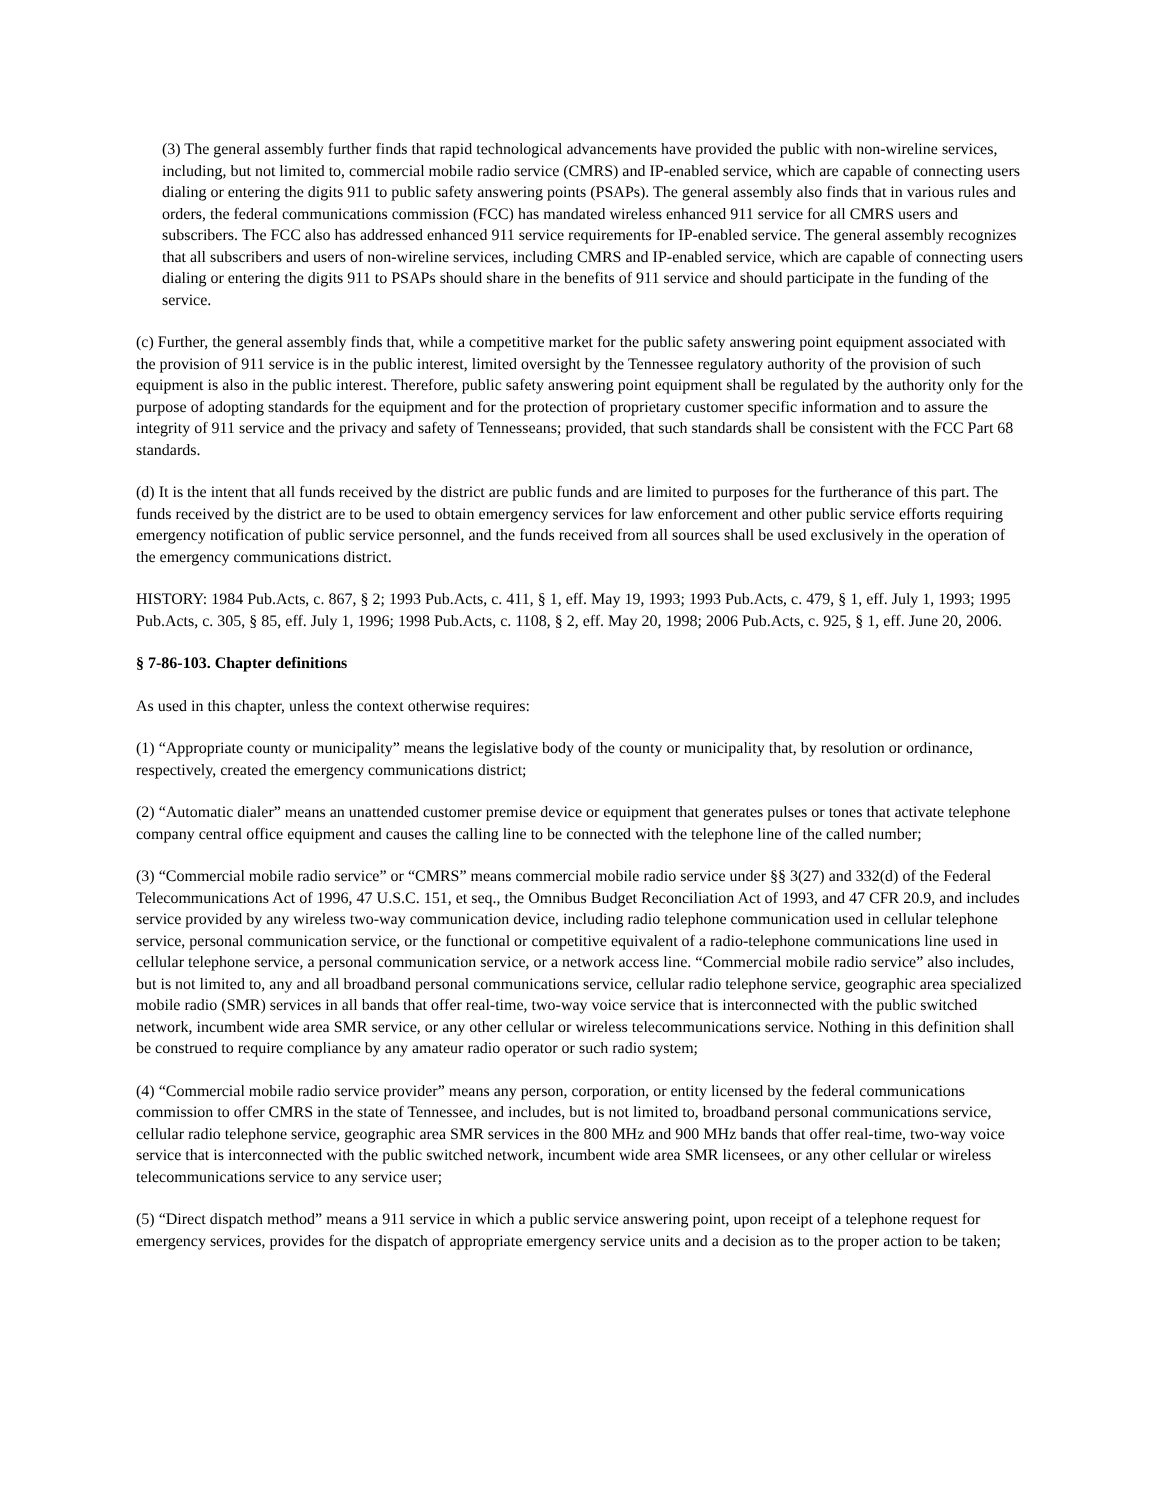(3) The general assembly further finds that rapid technological advancements have provided the public with non-wireline services, including, but not limited to, commercial mobile radio service (CMRS) and IP-enabled service, which are capable of connecting users dialing or entering the digits 911 to public safety answering points (PSAPs). The general assembly also finds that in various rules and orders, the federal communications commission (FCC) has mandated wireless enhanced 911 service for all CMRS users and subscribers. The FCC also has addressed enhanced 911 service requirements for IP-enabled service. The general assembly recognizes that all subscribers and users of non-wireline services, including CMRS and IP-enabled service, which are capable of connecting users dialing or entering the digits 911 to PSAPs should share in the benefits of 911 service and should participate in the funding of the service.
(c) Further, the general assembly finds that, while a competitive market for the public safety answering point equipment associated with the provision of 911 service is in the public interest, limited oversight by the Tennessee regulatory authority of the provision of such equipment is also in the public interest. Therefore, public safety answering point equipment shall be regulated by the authority only for the purpose of adopting standards for the equipment and for the protection of proprietary customer specific information and to assure the integrity of 911 service and the privacy and safety of Tennesseans; provided, that such standards shall be consistent with the FCC Part 68 standards.
(d) It is the intent that all funds received by the district are public funds and are limited to purposes for the furtherance of this part. The funds received by the district are to be used to obtain emergency services for law enforcement and other public service efforts requiring emergency notification of public service personnel, and the funds received from all sources shall be used exclusively in the operation of the emergency communications district.
HISTORY: 1984 Pub.Acts, c. 867, § 2; 1993 Pub.Acts, c. 411, § 1, eff. May 19, 1993; 1993 Pub.Acts, c. 479, § 1, eff. July 1, 1993; 1995 Pub.Acts, c. 305, § 85, eff. July 1, 1996; 1998 Pub.Acts, c. 1108, § 2, eff. May 20, 1998; 2006 Pub.Acts, c. 925, § 1, eff. June 20, 2006.
§ 7-86-103. Chapter definitions
As used in this chapter, unless the context otherwise requires:
(1) “Appropriate county or municipality” means the legislative body of the county or municipality that, by resolution or ordinance, respectively, created the emergency communications district;
(2) “Automatic dialer” means an unattended customer premise device or equipment that generates pulses or tones that activate telephone company central office equipment and causes the calling line to be connected with the telephone line of the called number;
(3) “Commercial mobile radio service” or “CMRS” means commercial mobile radio service under §§ 3(27) and 332(d) of the Federal Telecommunications Act of 1996, 47 U.S.C. 151, et seq., the Omnibus Budget Reconciliation Act of 1993, and 47 CFR 20.9, and includes service provided by any wireless two-way communication device, including radio telephone communication used in cellular telephone service, personal communication service, or the functional or competitive equivalent of a radio-telephone communications line used in cellular telephone service, a personal communication service, or a network access line. “Commercial mobile radio service” also includes, but is not limited to, any and all broadband personal communications service, cellular radio telephone service, geographic area specialized mobile radio (SMR) services in all bands that offer real-time, two-way voice service that is interconnected with the public switched network, incumbent wide area SMR service, or any other cellular or wireless telecommunications service. Nothing in this definition shall be construed to require compliance by any amateur radio operator or such radio system;
(4) “Commercial mobile radio service provider” means any person, corporation, or entity licensed by the federal communications commission to offer CMRS in the state of Tennessee, and includes, but is not limited to, broadband personal communications service, cellular radio telephone service, geographic area SMR services in the 800 MHz and 900 MHz bands that offer real-time, two-way voice service that is interconnected with the public switched network, incumbent wide area SMR licensees, or any other cellular or wireless telecommunications service to any service user;
(5) “Direct dispatch method” means a 911 service in which a public service answering point, upon receipt of a telephone request for emergency services, provides for the dispatch of appropriate emergency service units and a decision as to the proper action to be taken;